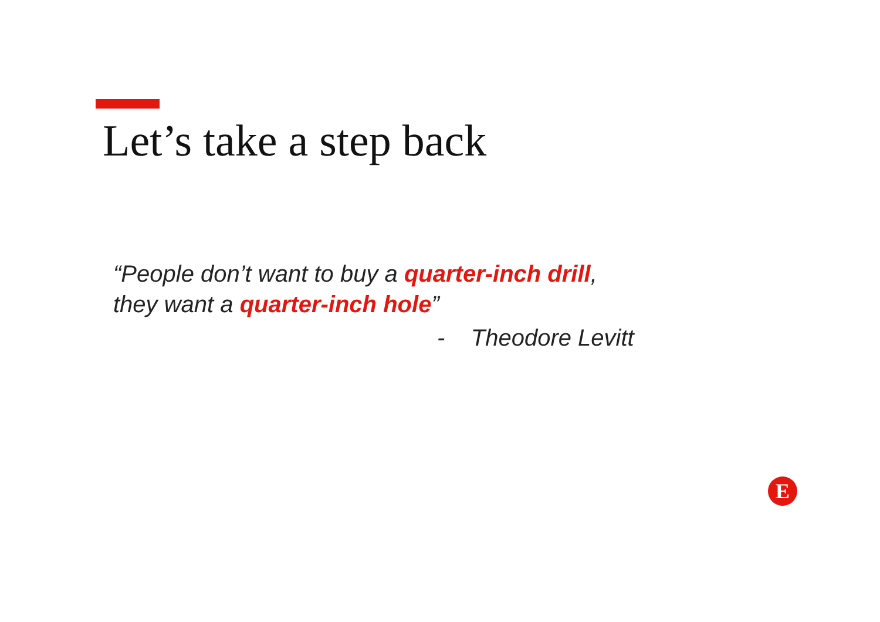Let’s take a step back
“People don’t want to buy a quarter-inch drill,
they want a quarter-inch hole”
- Theodore Levitt
E